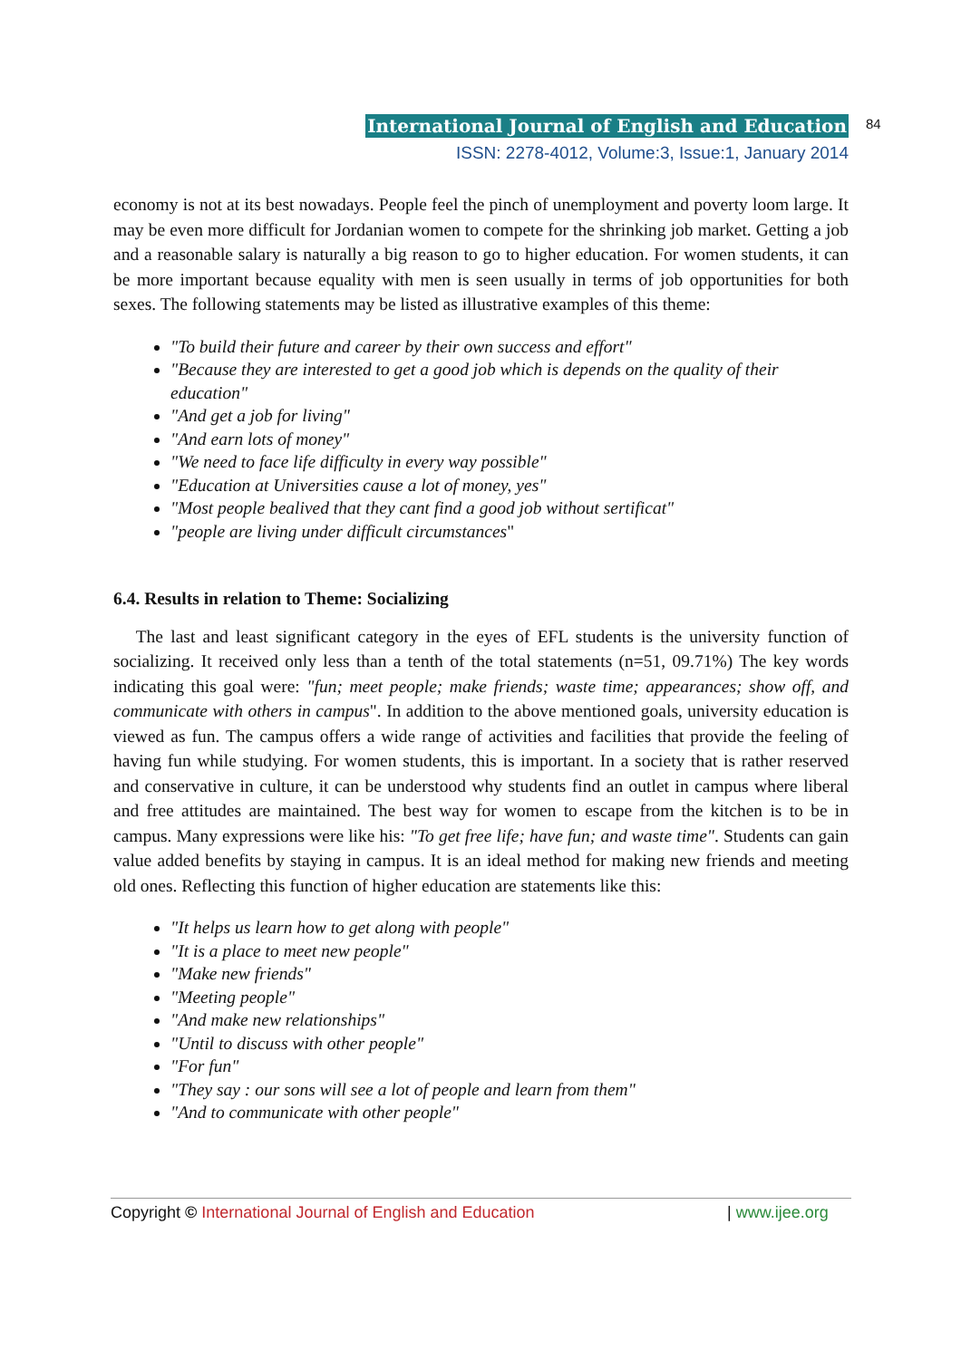International Journal of English and Education
ISSN: 2278-4012, Volume:3, Issue:1, January 2014
84
economy is not at its best nowadays. People feel the pinch of unemployment and poverty loom large. It may be even more difficult for Jordanian women to compete for the shrinking job market. Getting a job and a reasonable salary is naturally a big reason to go to higher education. For women students, it can be more important because equality with men is seen usually in terms of job opportunities for both sexes. The following statements may be listed as illustrative examples of this theme:
"To build their future and career by their own success and effort"
"Because they are interested to get a good job which is depends on the quality of their education"
"And get a job for living"
"And earn lots of money"
"We need to face life difficulty in every way possible"
"Education at Universities cause a lot of money, yes"
"Most people bealived that they cant find a good job without sertificat"
"people are living under difficult circumstances"
6.4. Results in relation to Theme: Socializing
The last and least significant category in the eyes of EFL students is the university function of socializing. It received only less than a tenth of the total statements (n=51, 09.71%) The key words indicating this goal were: "fun; meet people; make friends; waste time; appearances; show off, and communicate with others in campus". In addition to the above mentioned goals, university education is viewed as fun. The campus offers a wide range of activities and facilities that provide the feeling of having fun while studying. For women students, this is important. In a society that is rather reserved and conservative in culture, it can be understood why students find an outlet in campus where liberal and free attitudes are maintained. The best way for women to escape from the kitchen is to be in campus. Many expressions were like his: "To get free life; have fun; and waste time". Students can gain value added benefits by staying in campus. It is an ideal method for making new friends and meeting old ones. Reflecting this function of higher education are statements like this:
"It helps us learn how to get along with people"
"It is a place to meet new people"
"Make new friends"
"Meeting people"
"And make new relationships"
"Until to discuss with other people"
"For fun"
"They say : our sons will see a lot of people and learn from them"
"And to communicate with other people"
Copyright © International Journal of English and Education | www.ijee.org